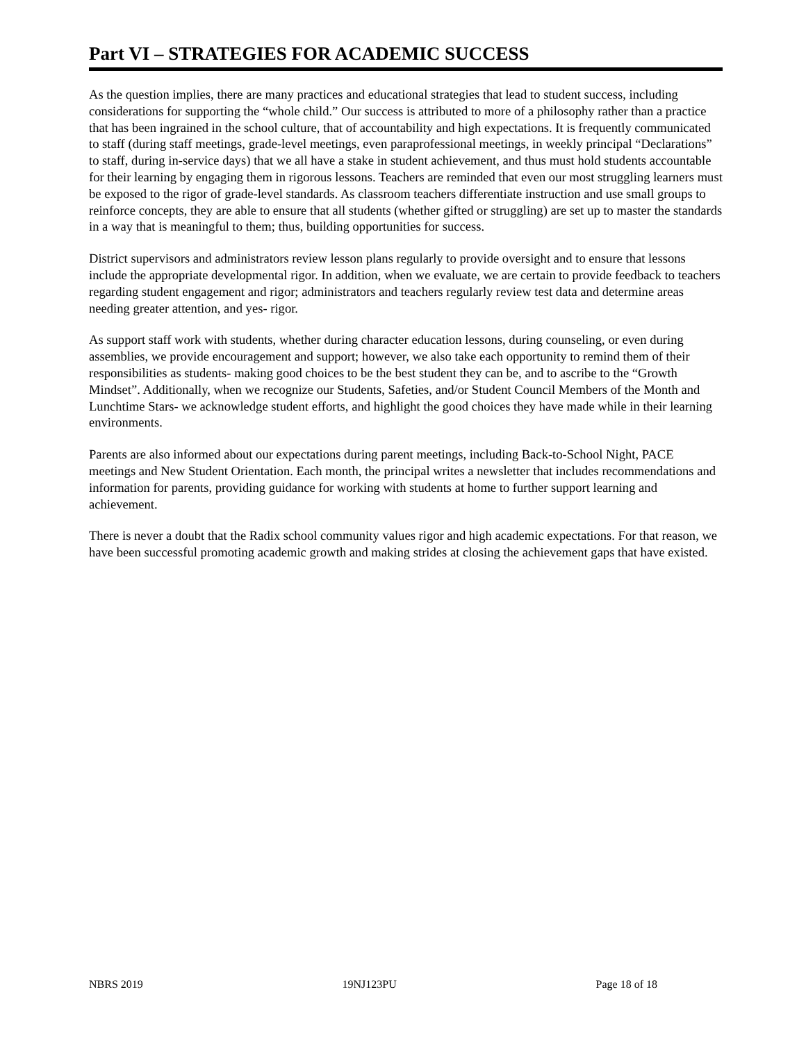Part VI – STRATEGIES FOR ACADEMIC SUCCESS
As the question implies, there are many practices and educational strategies that lead to student success, including considerations for supporting the “whole child.” Our success is attributed to more of a philosophy rather than a practice that has been ingrained in the school culture, that of accountability and high expectations. It is frequently communicated to staff (during staff meetings, grade-level meetings, even paraprofessional meetings, in weekly principal “Declarations” to staff, during in-service days) that we all have a stake in student achievement, and thus must hold students accountable for their learning by engaging them in rigorous lessons. Teachers are reminded that even our most struggling learners must be exposed to the rigor of grade-level standards. As classroom teachers differentiate instruction and use small groups to reinforce concepts, they are able to ensure that all students (whether gifted or struggling) are set up to master the standards in a way that is meaningful to them; thus, building opportunities for success.
District supervisors and administrators review lesson plans regularly to provide oversight and to ensure that lessons include the appropriate developmental rigor. In addition, when we evaluate, we are certain to provide feedback to teachers regarding student engagement and rigor; administrators and teachers regularly review test data and determine areas needing greater attention, and yes- rigor.
As support staff work with students, whether during character education lessons, during counseling, or even during assemblies, we provide encouragement and support; however, we also take each opportunity to remind them of their responsibilities as students- making good choices to be the best student they can be, and to ascribe to the “Growth Mindset”. Additionally, when we recognize our Students, Safeties, and/or Student Council Members of the Month and Lunchtime Stars- we acknowledge student efforts, and highlight the good choices they have made while in their learning environments.
Parents are also informed about our expectations during parent meetings, including Back-to-School Night, PACE meetings and New Student Orientation. Each month, the principal writes a newsletter that includes recommendations and information for parents, providing guidance for working with students at home to further support learning and achievement.
There is never a doubt that the Radix school community values rigor and high academic expectations. For that reason, we have been successful promoting academic growth and making strides at closing the achievement gaps that have existed.
NBRS 2019 19NJ123PU Page 18 of 18